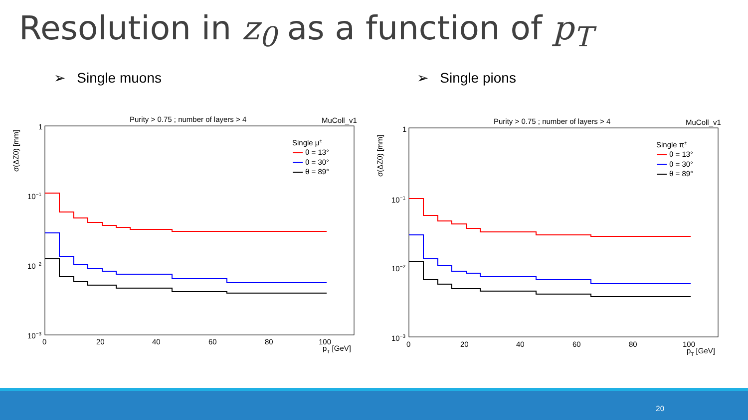Resolution in z<sub>0</sub> as a function of p<sub>T</sub>
➢ Single muons ➢ Single pions
Purity > 0.75 ; number of layers > 4
MuColl_v1
σ(ΔZ0) [mm]
1
10−1
10−2
10−3
0
20
40
60
80
100
pT [GeV]
Single μ±
θ = 13°
θ = 30°
θ = 89°
Purity > 0.75 ; number of layers > 4
MuColl_v1
σ(ΔZ0) [mm]
1
10−1
10−2
10−3
0
20
40
60
80
100
pT [GeV]
Single π±
θ = 13°
θ = 30°
θ = 89°
20